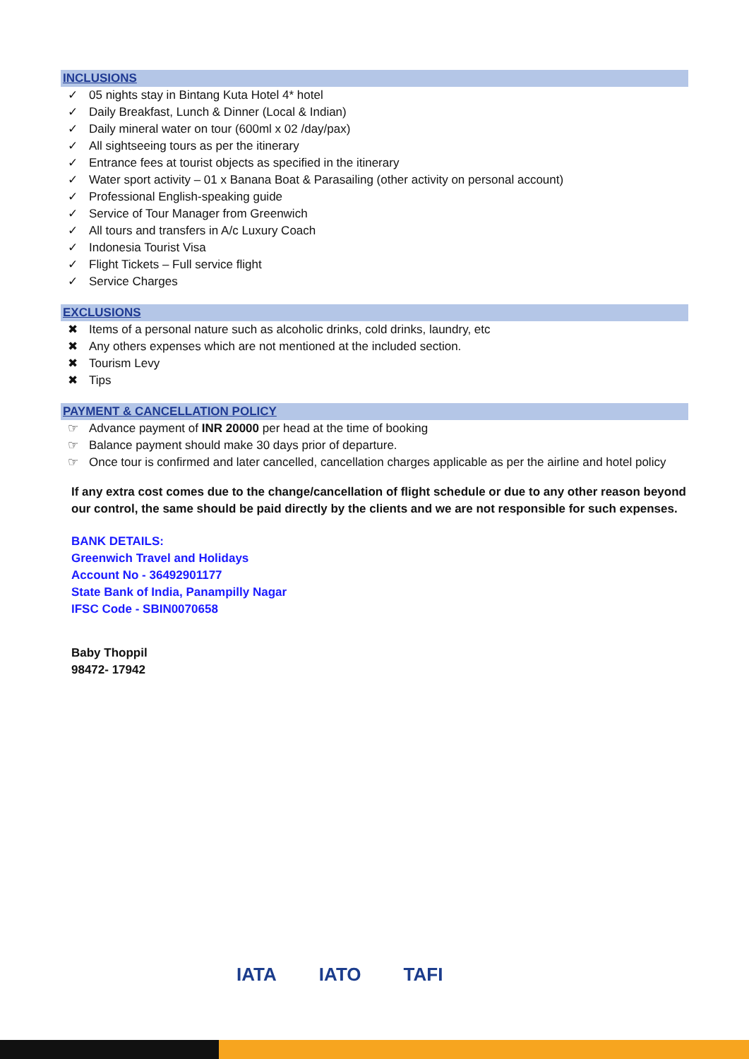INCLUSIONS
✓ 05 nights stay in Bintang Kuta Hotel 4* hotel
✓ Daily Breakfast, Lunch & Dinner (Local & Indian)
✓ Daily mineral water on tour (600ml x 02 /day/pax)
✓ All sightseeing tours as per the itinerary
✓ Entrance fees at tourist objects as specified in the itinerary
✓ Water sport activity – 01 x Banana Boat & Parasailing (other activity on personal account)
✓ Professional English-speaking guide
✓ Service of Tour Manager from Greenwich
✓ All tours and transfers in A/c Luxury Coach
✓ Indonesia Tourist Visa
✓ Flight Tickets – Full service flight
✓ Service Charges
EXCLUSIONS
✖ Items of a personal nature such as alcoholic drinks, cold drinks, laundry, etc
✖ Any others expenses which are not mentioned at the included section.
✖ Tourism Levy
✖ Tips
PAYMENT & CANCELLATION POLICY
☞ Advance payment of INR 20000 per head at the time of booking
☞ Balance payment should make 30 days prior of departure.
☞ Once tour is confirmed and later cancelled, cancellation charges applicable as per the airline and hotel policy
If any extra cost comes due to the change/cancellation of flight schedule or due to any other reason beyond our control, the same should be paid directly by the clients and we are not responsible for such expenses.
BANK DETAILS:
Greenwich Travel and Holidays
Account No - 36492901177
State Bank of India, Panampilly Nagar
IFSC Code - SBIN0070658
Baby Thoppil
98472- 17942
IATA
IATO
TAFI